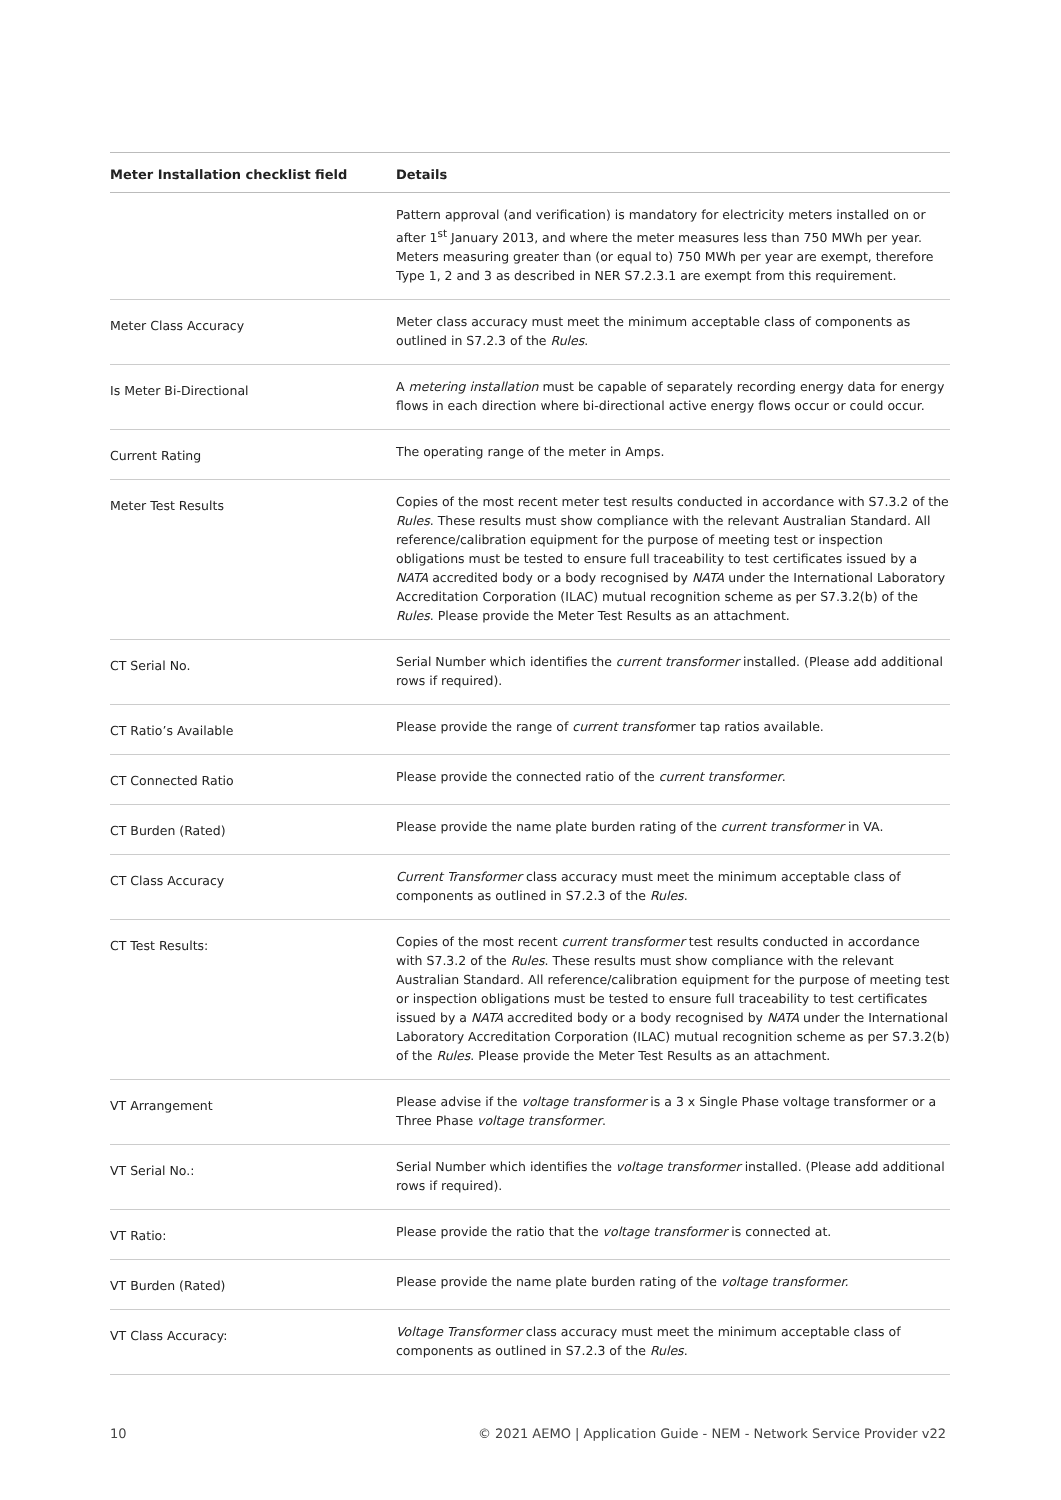| Meter Installation checklist field | Details |
| --- | --- |
| | Pattern approval (and verification) is mandatory for electricity meters installed on or after 1<sup>st</sup> January 2013, and where the meter measures less than 750 MWh per year. Meters measuring greater than (or equal to) 750 MWh per year are exempt, therefore Type 1, 2 and 3 as described in NER S7.2.3.1 are exempt from this requirement. |
| Meter Class Accuracy | Meter class accuracy must meet the minimum acceptable class of components as outlined in S7.2.3 of the Rules . |
| Is Meter Bi-Directional | A metering installation must be capable of separately recording energy data for energy flows in each direction where bi-directional active energy flows occur or could occur. |
| Current Rating | The operating range of the meter in Amps. |
| Meter Test Results | Copies of the most recent meter test results conducted in accordance with S7.3.2 of the Rules . These results must show compliance with the relevant Australian Standard. All reference/calibration equipment for the purpose of meeting test or inspection obligations must be tested to ensure full traceability to test certificates issued by a NATA accredited body or a body recognised by NATA under the International Laboratory Accreditation Corporation (ILAC) mutual recognition scheme as per S7.3.2(b) of the Rules . Please provide the Meter Test Results as an attachment. |
| CT Serial No. | Serial Number which identifies the current transformer installed. (Please add additional rows if required). |
| CT Ratio’s Available | Please provide the range of current transfor mer tap ratios available. |
| CT Connected Ratio | Please provide the connected ratio of the current transformer . |
| CT Burden (Rated) | Please provide the name plate burden rating of the current transformer in VA. |
| CT Class Accuracy | Current Transformer class accuracy must meet the minimum acceptable class of components as outlined in S7.2.3 of the Rules . |
| CT Test Results: | Copies of the most recent current transformer test results conducted in accordance with S7.3.2 of the Rules . These results must show compliance with the relevant Australian Standard. All reference/calibration equipment for the purpose of meeting test or inspection obligations must be tested to ensure full traceability to test certificates issued by a NATA accredited body or a body recognised by NATA under the International Laboratory Accreditation Corporation (ILAC) mutual recognition scheme as per S7.3.2(b) of the Rules . Please provide the Meter Test Results as an attachment. |
| VT Arrangement | Please advise if the voltage transformer is a 3 x Single Phase voltage transformer or a Three Phase voltage transformer . |
| VT Serial No.: | Serial Number which identifies the voltage transformer installed. (Please add additional rows if required). |
| VT Ratio: | Please provide the ratio that the voltage transformer is connected at. |
| VT Burden (Rated) | Please provide the name plate burden rating of the voltage transformer. |
| VT Class Accuracy: | Voltage Transformer class accuracy must meet the minimum acceptable class of components as outlined in S7.2.3 of the Rules . |
10 © 2021 AEMO | Application Guide - NEM - Network Service Provider v22